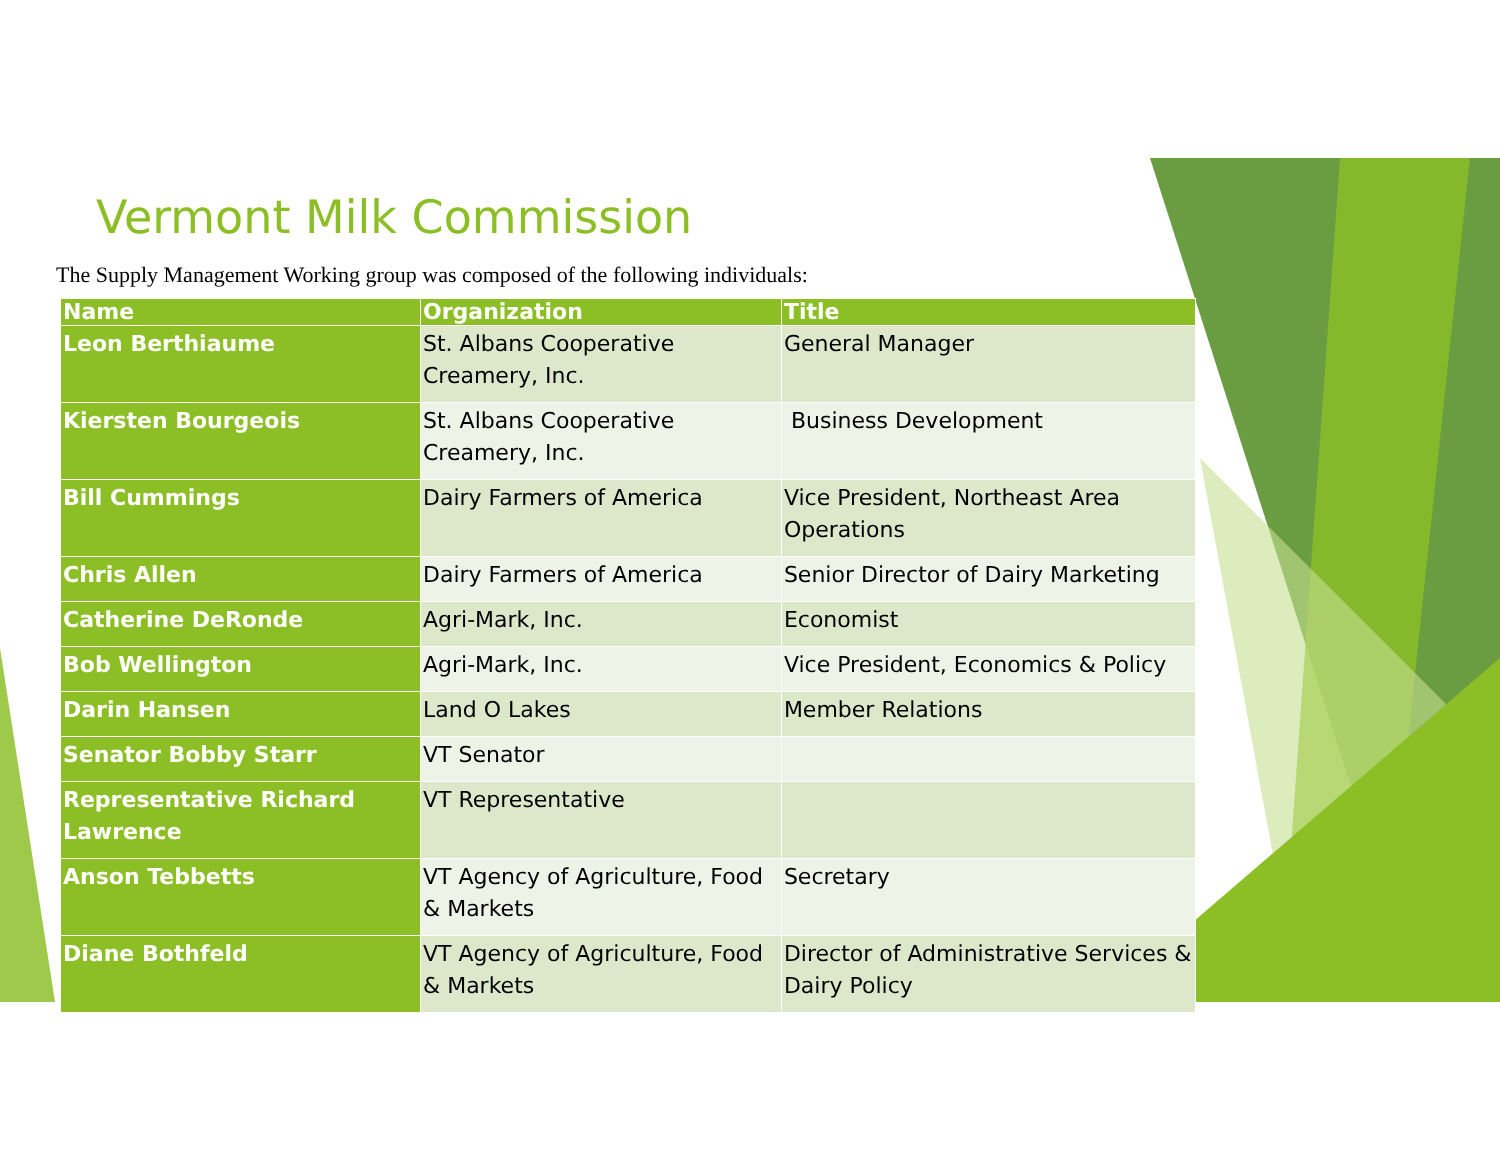Vermont Milk Commission
The Supply Management Working group was composed of the following individuals:
| Name | Organization | Title |
| --- | --- | --- |
| Leon Berthiaume | St. Albans Cooperative Creamery, Inc. | General Manager |
| Kiersten Bourgeois | St. Albans Cooperative Creamery, Inc. | Business Development |
| Bill Cummings | Dairy Farmers of America | Vice President, Northeast Area Operations |
| Chris Allen | Dairy Farmers of America | Senior Director of Dairy Marketing |
| Catherine DeRonde | Agri-Mark, Inc. | Economist |
| Bob Wellington | Agri-Mark, Inc. | Vice President, Economics & Policy |
| Darin Hansen | Land O Lakes | Member Relations |
| Senator Bobby Starr | VT Senator | |
| Representative Richard Lawrence | VT Representative | |
| Anson Tebbetts | VT Agency of Agriculture, Food & Markets | Secretary |
| Diane Bothfeld | VT Agency of Agriculture, Food & Markets | Director of Administrative Services & Dairy Policy |